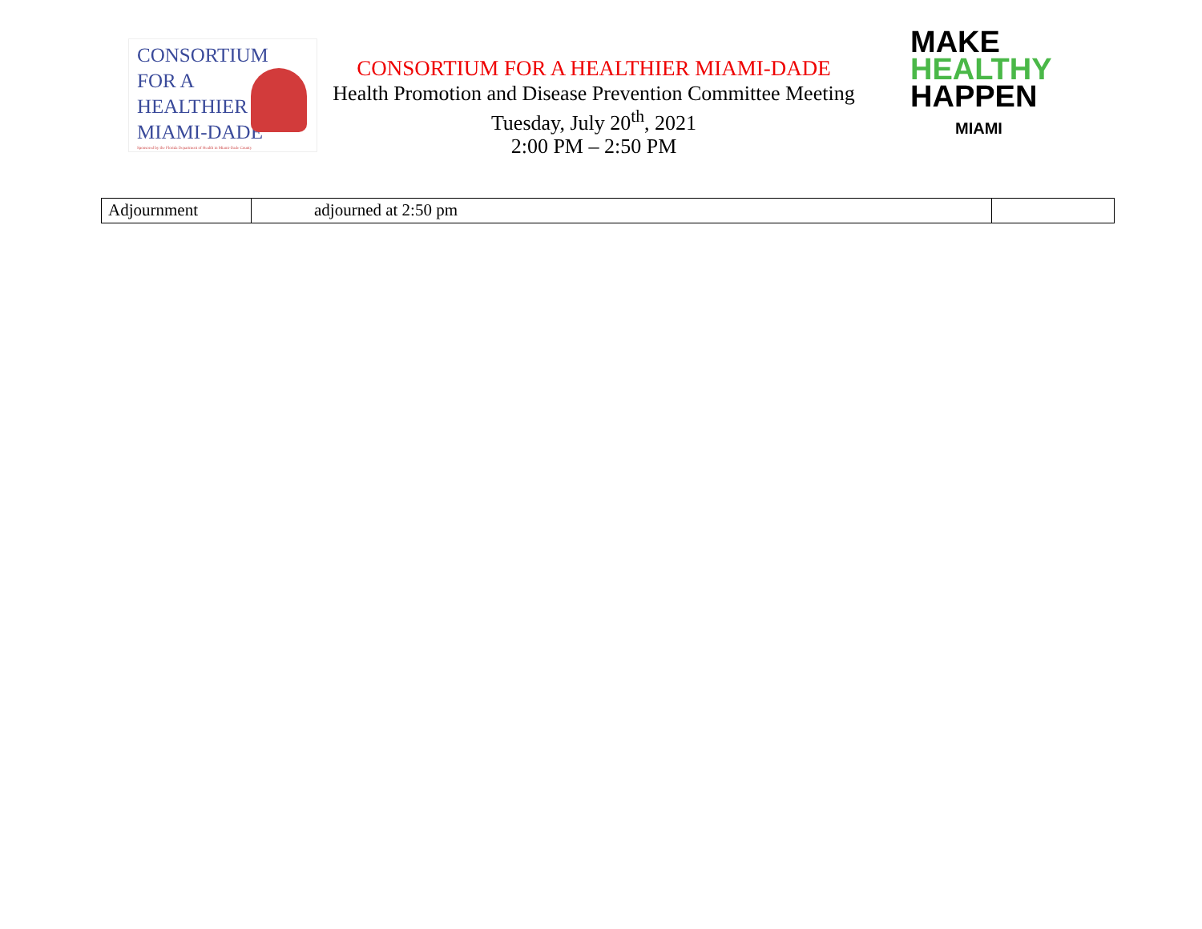CONSORTIUM
FOR A
HEALTHIER
MIAMI-DADE
Sponsored by the Florida Department of Health in Miami-Dade County
CONSORTIUM FOR A HEALTHIER MIAMI-DADE
Health Promotion and Disease Prevention Committee Meeting
Tuesday, July 20<sup>th</sup>, 2021
2:00 PM – 2:50 PM
MAKE
HEALTHY
HAPPEN
MIAMI
| Adjournment | adjourned at 2:50 pm | |